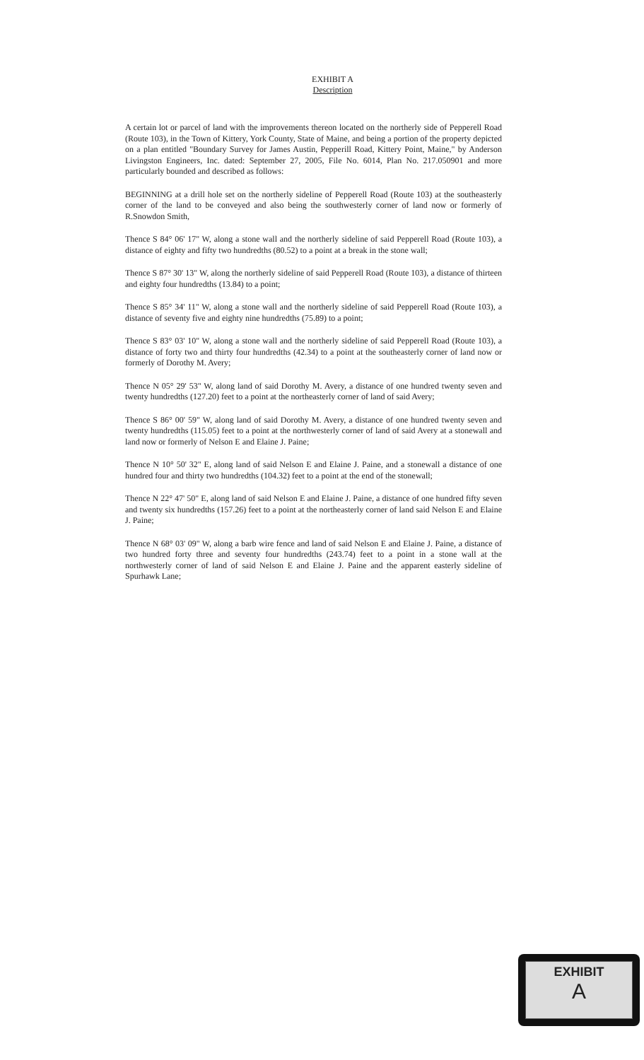EXHIBIT A
Description
A certain lot or parcel of land with the improvements thereon located on the northerly side of Pepperell Road (Route 103), in the Town of Kittery, York County, State of Maine, and being a portion of the property depicted on a plan entitled "Boundary Survey for James Austin, Pepperill Road, Kittery Point, Maine," by Anderson Livingston Engineers, Inc. dated: September 27, 2005, File No. 6014, Plan No. 217.050901 and more particularly bounded and described as follows:
BEGINNING at a drill hole set on the northerly sideline of Pepperell Road (Route 103) at the southeasterly corner of the land to be conveyed and also being the southwesterly corner of land now or formerly of R.Snowdon Smith,
Thence S 84° 06' 17" W, along a stone wall and the northerly sideline of said Pepperell Road (Route 103), a distance of eighty and fifty two hundredths (80.52) to a point at a break in the stone wall;
Thence S 87° 30' 13" W, along the northerly sideline of said Pepperell Road (Route 103), a distance of thirteen and eighty four hundredths (13.84) to a point;
Thence S 85° 34' 11" W, along a stone wall and the northerly sideline of said Pepperell Road (Route 103), a distance of seventy five and eighty nine hundredths (75.89) to a point;
Thence S 83° 03' 10" W, along a stone wall and the northerly sideline of said Pepperell Road (Route 103), a distance of forty two and thirty four hundredths (42.34) to a point at the southeasterly corner of land now or formerly of Dorothy M. Avery;
Thence N 05° 29' 53" W, along land of said Dorothy M. Avery, a distance of one hundred twenty seven and twenty hundredths (127.20) feet to a point at the northeasterly corner of land of said Avery;
Thence S 86° 00' 59" W, along land of said Dorothy M. Avery, a distance of one hundred twenty seven and twenty hundredths (115.05) feet to a point at the northwesterly corner of land of said Avery at a stonewall and land now or formerly of Nelson E and Elaine J. Paine;
Thence N 10° 50' 32" E, along land of said Nelson E and Elaine J. Paine, and a stonewall a distance of one hundred four and thirty two hundredths (104.32) feet to a point at the end of the stonewall;
Thence N 22° 47' 50" E, along land of said Nelson E and Elaine J. Paine, a distance of one hundred fifty seven and twenty six hundredths (157.26) feet to a point at the northeasterly corner of land said Nelson E and Elaine J. Paine;
Thence N 68° 03' 09" W, along a barb wire fence and land of said Nelson E and Elaine J. Paine, a distance of two hundred forty three and seventy four hundredths (243.74) feet to a point in a stone wall at the northwesterly corner of land of said Nelson E and Elaine J. Paine and the apparent easterly sideline of Spurhawk Lane;
EXHIBIT
A